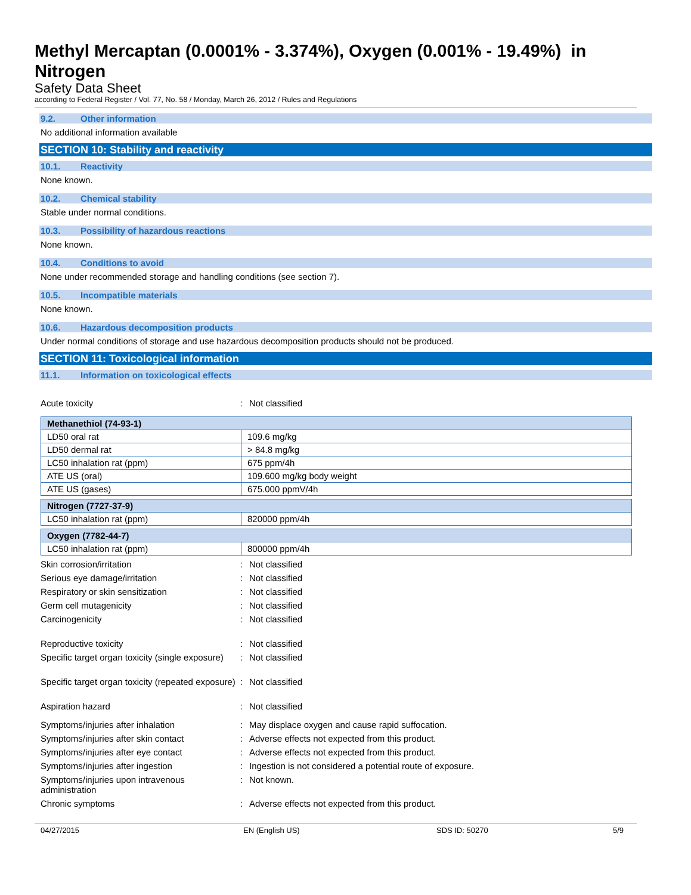Methyl Mercaptan (0.0001% - 3.374%), Oxygen (0.001% - 19.49%) in Nitrogen
Safety Data Sheet
according to Federal Register / Vol. 77, No. 58 / Monday, March 26, 2012 / Rules and Regulations
9.2. Other information
No additional information available
SECTION 10: Stability and reactivity
10.1. Reactivity
None known.
10.2. Chemical stability
Stable under normal conditions.
10.3. Possibility of hazardous reactions
None known.
10.4. Conditions to avoid
None under recommended storage and handling conditions (see section 7).
10.5. Incompatible materials
None known.
10.6. Hazardous decomposition products
Under normal conditions of storage and use hazardous decomposition products should not be produced.
SECTION 11: Toxicological information
11.1. Information on toxicological effects
Acute toxicity : Not classified
| Methanethiol (74-93-1) | |
| LD50 oral rat | 109.6 mg/kg |
| LD50 dermal rat | > 84.8 mg/kg |
| LC50 inhalation rat (ppm) | 675 ppm/4h |
| ATE US (oral) | 109.600 mg/kg body weight |
| ATE US (gases) | 675.000 ppmV/4h |
| Nitrogen (7727-37-9) | |
| LC50 inhalation rat (ppm) | 820000 ppm/4h |
| Oxygen (7782-44-7) | |
| LC50 inhalation rat (ppm) | 800000 ppm/4h |
Skin corrosion/irritation : Not classified
Serious eye damage/irritation : Not classified
Respiratory or skin sensitization : Not classified
Germ cell mutagenicity : Not classified
Carcinogenicity : Not classified
Reproductive toxicity : Not classified
Specific target organ toxicity (single exposure)
: Not classified
Specific target organ toxicity (repeated exposure)
: Not classified
Aspiration hazard : Not classified
Symptoms/injuries after inhalation : May displace oxygen and cause rapid suffocation.
Symptoms/injuries after skin contact : Adverse effects not expected from this product.
Symptoms/injuries after eye contact : Adverse effects not expected from this product.
Symptoms/injuries after ingestion : Ingestion is not considered a potential route of exposure.
Symptoms/injuries upon intravenous administration
: Not known.
Chronic symptoms : Adverse effects not expected from this product.
04/27/2015 EN (English US) SDS ID: 50270 5/9